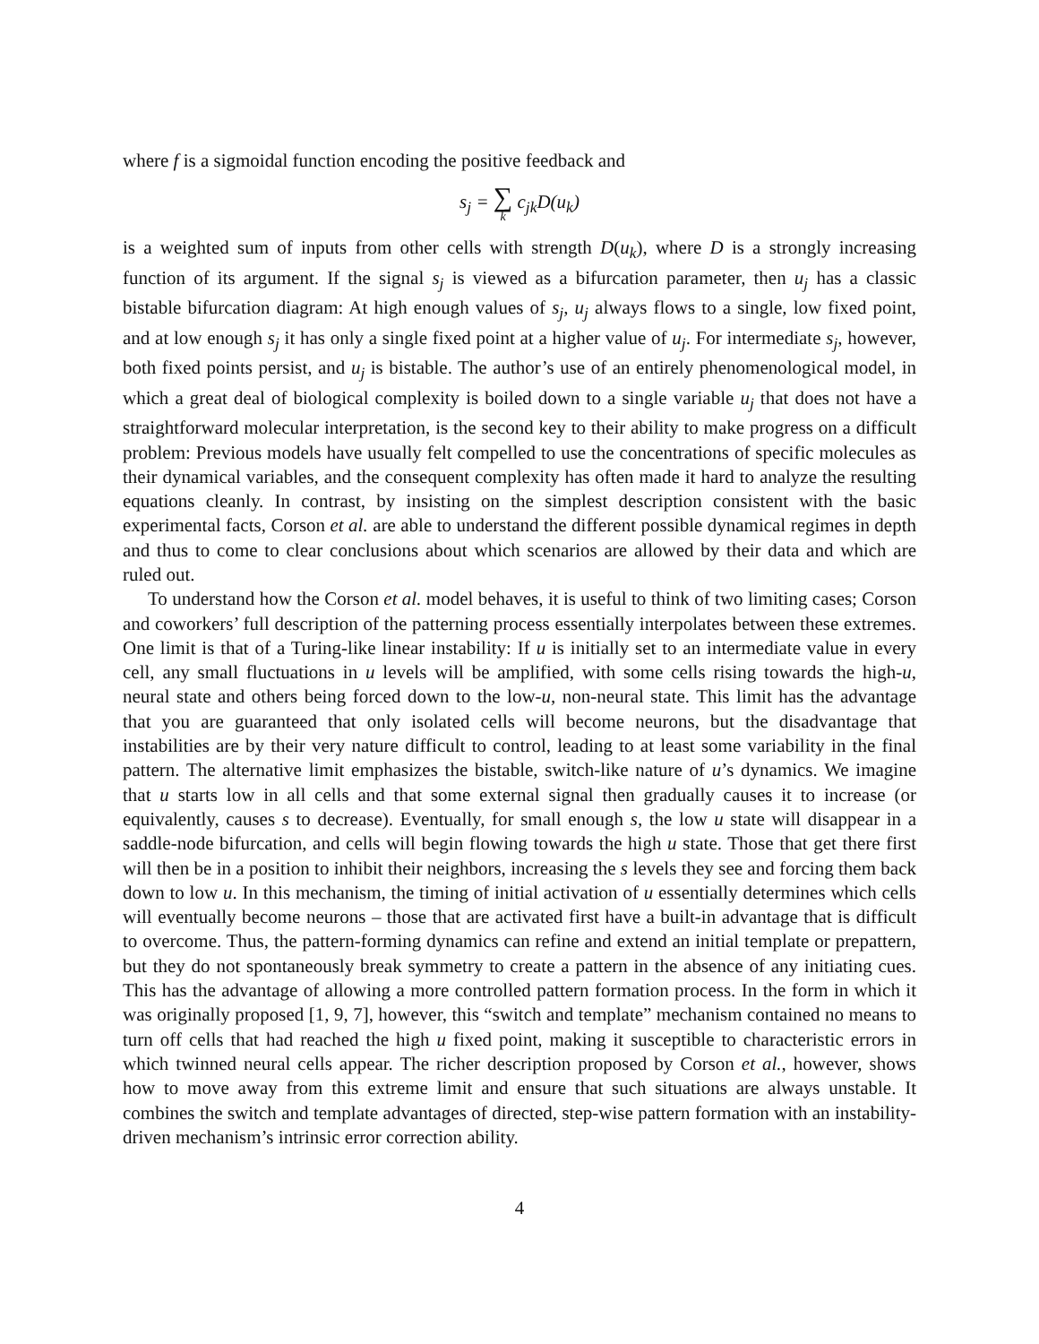where f is a sigmoidal function encoding the positive feedback and
s<sub>j</sub> = ∑ k c<sub>jk</sub>D(u<sub>k</sub>)
is a weighted sum of inputs from other cells with strength D(u<sub>k</sub>), where D is a strongly increasing function of its argument. If the signal s<sub>j</sub> is viewed as a bifurcation parameter, then u<sub>j</sub> has a classic bistable bifurcation diagram: At high enough values of s<sub>j</sub>, u<sub>j</sub> always flows to a single, low fixed point, and at low enough s<sub>j</sub> it has only a single fixed point at a higher value of u<sub>j</sub>. For intermediate s<sub>j</sub>, however, both fixed points persist, and u<sub>j</sub> is bistable. The author’s use of an entirely phenomenological model, in which a great deal of biological complexity is boiled down to a single variable u<sub>j</sub> that does not have a straightforward molecular interpretation, is the second key to their ability to make progress on a difficult problem: Previous models have usually felt compelled to use the concentrations of specific molecules as their dynamical variables, and the consequent complexity has often made it hard to analyze the resulting equations cleanly. In contrast, by insisting on the simplest description consistent with the basic experimental facts, Corson et al. are able to understand the different possible dynamical regimes in depth and thus to come to clear conclusions about which scenarios are allowed by their data and which are ruled out.
To understand how the Corson et al. model behaves, it is useful to think of two limiting cases; Corson and coworkers’ full description of the patterning process essentially interpolates between these extremes. One limit is that of a Turing-like linear instability: If u is initially set to an intermediate value in every cell, any small fluctuations in u levels will be amplified, with some cells rising towards the high-u, neural state and others being forced down to the low-u, non-neural state. This limit has the advantage that you are guaranteed that only isolated cells will become neurons, but the disadvantage that instabilities are by their very nature difficult to control, leading to at least some variability in the final pattern. The alternative limit emphasizes the bistable, switch-like nature of u’s dynamics. We imagine that u starts low in all cells and that some external signal then gradually causes it to increase (or equivalently, causes s to decrease). Eventually, for small enough s, the low u state will disappear in a saddle-node bifurcation, and cells will begin flowing towards the high u state. Those that get there first will then be in a position to inhibit their neighbors, increasing the s levels they see and forcing them back down to low u. In this mechanism, the timing of initial activation of u essentially determines which cells will eventually become neurons – those that are activated first have a built-in advantage that is difficult to overcome. Thus, the pattern-forming dynamics can refine and extend an initial template or prepattern, but they do not spontaneously break symmetry to create a pattern in the absence of any initiating cues. This has the advantage of allowing a more controlled pattern formation process. In the form in which it was originally proposed [1, 9, 7], however, this “switch and template” mechanism contained no means to turn off cells that had reached the high u fixed point, making it susceptible to characteristic errors in which twinned neural cells appear. The richer description proposed by Corson et al., however, shows how to move away from this extreme limit and ensure that such situations are always unstable. It combines the switch and template advantages of directed, step-wise pattern formation with an instability-driven mechanism’s intrinsic error correction ability.
4